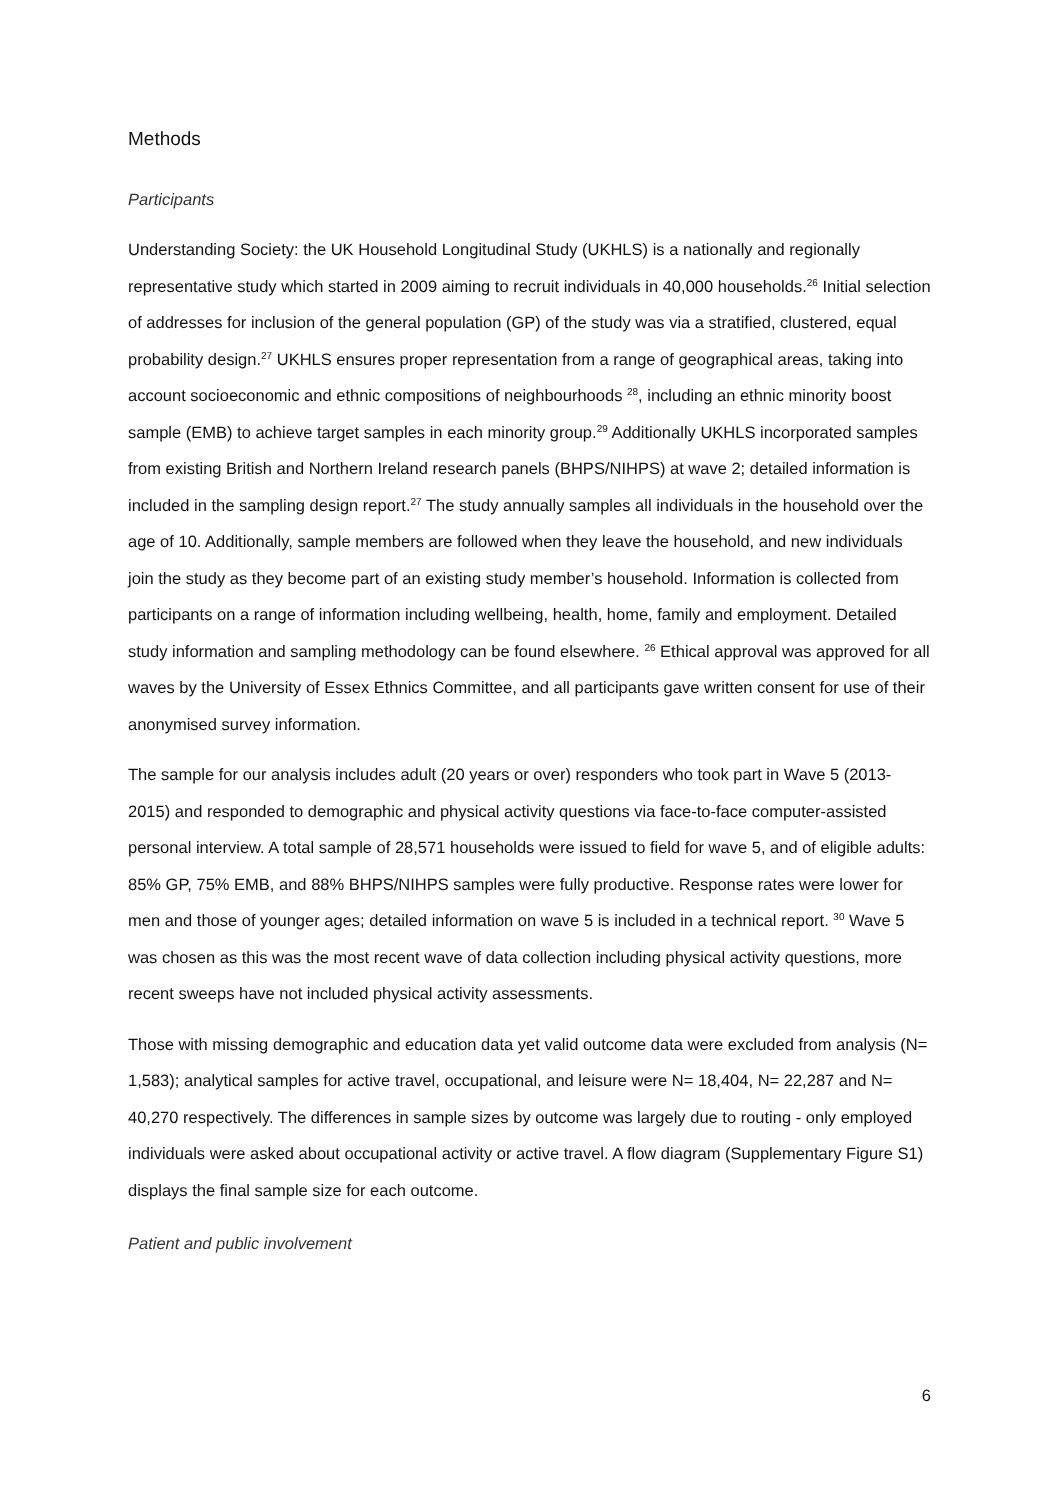Methods
Participants
Understanding Society: the UK Household Longitudinal Study (UKHLS) is a nationally and regionally representative study which started in 2009 aiming to recruit individuals in 40,000 households.<sup>26</sup> Initial selection of addresses for inclusion of the general population (GP) of the study was via a stratified, clustered, equal probability design.<sup>27</sup> UKHLS ensures proper representation from a range of geographical areas, taking into account socioeconomic and ethnic compositions of neighbourhoods <sup>28</sup>, including an ethnic minority boost sample (EMB) to achieve target samples in each minority group.<sup>29</sup> Additionally UKHLS incorporated samples from existing British and Northern Ireland research panels (BHPS/NIHPS) at wave 2; detailed information is included in the sampling design report.<sup>27</sup> The study annually samples all individuals in the household over the age of 10. Additionally, sample members are followed when they leave the household, and new individuals join the study as they become part of an existing study member’s household. Information is collected from participants on a range of information including wellbeing, health, home, family and employment. Detailed study information and sampling methodology can be found elsewhere. <sup>26</sup> Ethical approval was approved for all waves by the University of Essex Ethnics Committee, and all participants gave written consent for use of their anonymised survey information.
The sample for our analysis includes adult (20 years or over) responders who took part in Wave 5 (2013-2015) and responded to demographic and physical activity questions via face-to-face computer-assisted personal interview. A total sample of 28,571 households were issued to field for wave 5, and of eligible adults: 85% GP, 75% EMB, and 88% BHPS/NIHPS samples were fully productive. Response rates were lower for men and those of younger ages; detailed information on wave 5 is included in a technical report. <sup>30</sup> Wave 5 was chosen as this was the most recent wave of data collection including physical activity questions, more recent sweeps have not included physical activity assessments.
Those with missing demographic and education data yet valid outcome data were excluded from analysis (N= 1,583); analytical samples for active travel, occupational, and leisure were N= 18,404, N= 22,287 and N= 40,270 respectively. The differences in sample sizes by outcome was largely due to routing - only employed individuals were asked about occupational activity or active travel. A flow diagram (Supplementary Figure S1) displays the final sample size for each outcome.
Patient and public involvement
6